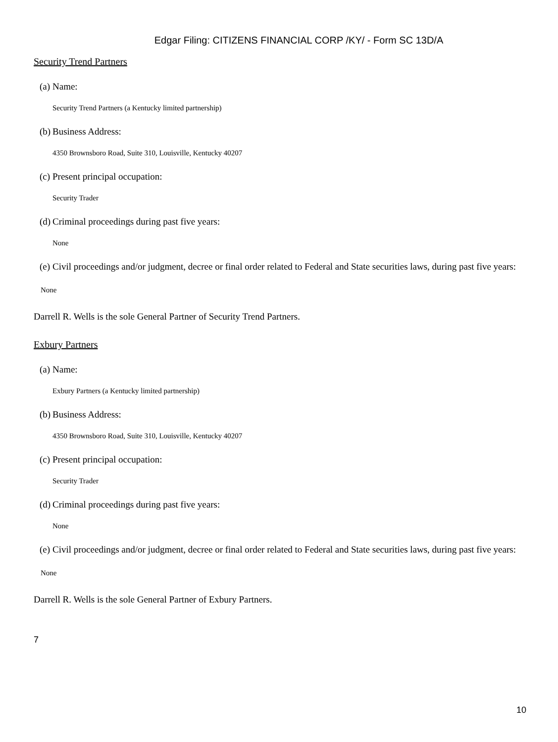Edgar Filing: CITIZENS FINANCIAL CORP /KY/ - Form SC 13D/A
Security Trend Partners
(a) Name:
Security Trend Partners (a Kentucky limited partnership)
(b) Business Address:
4350 Brownsboro Road, Suite 310, Louisville, Kentucky 40207
(c) Present principal occupation:
Security Trader
(d) Criminal proceedings during past five years:
None
(e) Civil proceedings and/or judgment, decree or final order related to Federal and State securities laws, during past five years:
None
Darrell R. Wells is the sole General Partner of Security Trend Partners.
Exbury Partners
(a) Name:
Exbury Partners (a Kentucky limited partnership)
(b) Business Address:
4350 Brownsboro Road, Suite 310, Louisville, Kentucky 40207
(c) Present principal occupation:
Security Trader
(d) Criminal proceedings during past five years:
None
(e) Civil proceedings and/or judgment, decree or final order related to Federal and State securities laws, during past five years:
None
Darrell R. Wells is the sole General Partner of Exbury Partners.
7
10